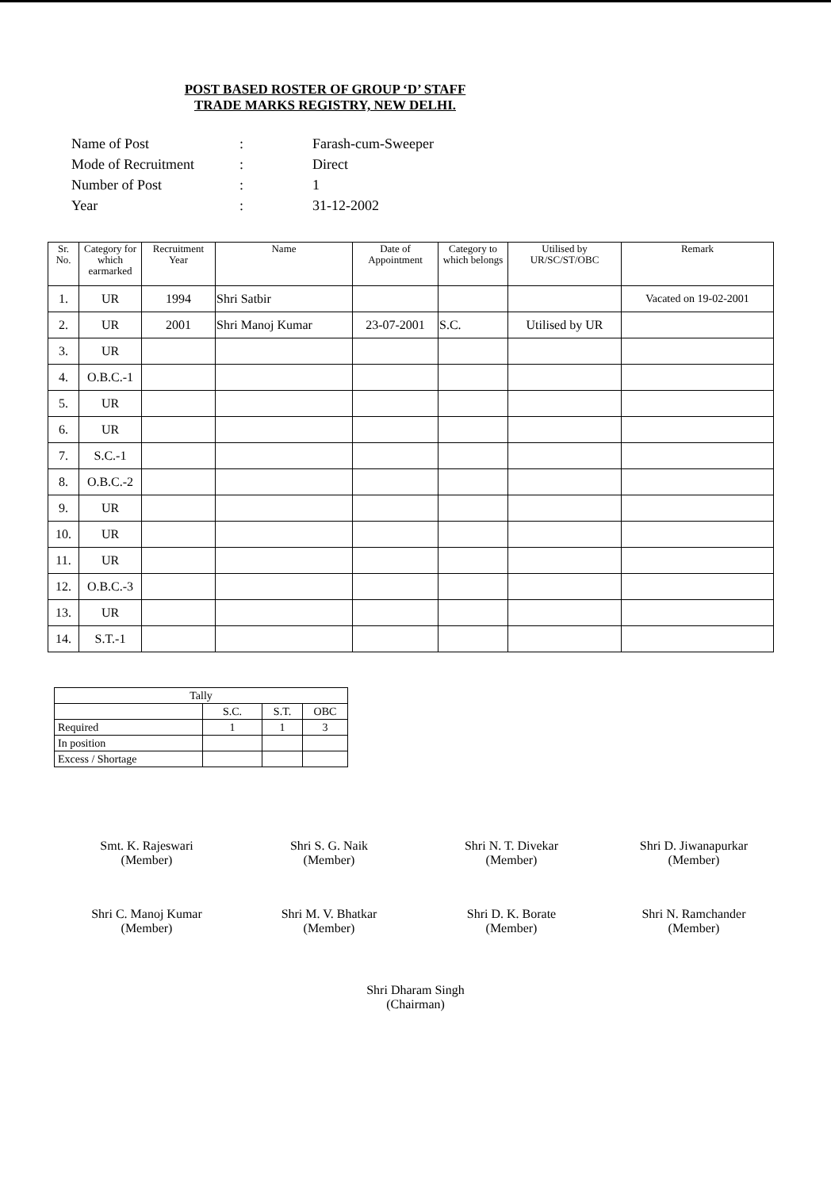POST BASED ROSTER OF GROUP ‘D’ STAFF
TRADE MARKS REGISTRY, NEW DELHI.
| Name of Post | : | Farash-cum-Sweeper |
| Mode of Recruitment | : | Direct |
| Number of Post | : | 1 |
| Year | : | 31-12-2002 |
| Sr. No. | Category for which earmarked | Recruitment Year | Name | Date of Appointment | Category to which belongs | Utilised by UR/SC/ST/OBC | Remark |
| --- | --- | --- | --- | --- | --- | --- | --- |
| 1. | UR | 1994 | Shri Satbir | | | | Vacated on 19-02-2001 |
| 2. | UR | 2001 | Shri Manoj Kumar | 23-07-2001 | S.C. | Utilised by UR | |
| 3. | UR | | | | | | |
| 4. | O.B.C.-1 | | | | | | |
| 5. | UR | | | | | | |
| 6. | UR | | | | | | |
| 7. | S.C.-1 | | | | | | |
| 8. | O.B.C.-2 | | | | | | |
| 9. | UR | | | | | | |
| 10. | UR | | | | | | |
| 11. | UR | | | | | | |
| 12. | O.B.C.-3 | | | | | | |
| 13. | UR | | | | | | |
| 14. | S.T.-1 | | | | | | |
| Tally | | | |
| | S.C. | S.T. | OBC |
| Required | 1 | 1 | 3 |
| In position | | | |
| Excess / Shortage | | | |
Smt. K. Rajeswari
(Member)
Shri S. G. Naik
(Member)
Shri N. T. Divekar
(Member)
Shri D. Jiwanapurkar
(Member)
Shri C. Manoj Kumar
(Member)
Shri M. V. Bhatkar
(Member)
Shri D. K. Borate
(Member)
Shri N. Ramchander
(Member)
Shri Dharam Singh
(Chairman)